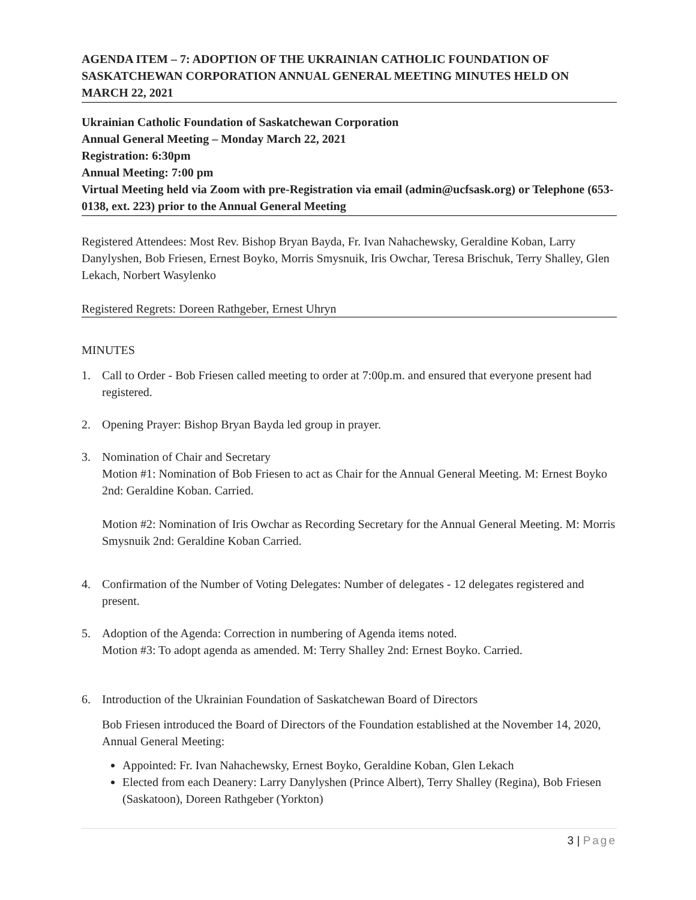AGENDA ITEM – 7: ADOPTION OF THE UKRAINIAN CATHOLIC FOUNDATION OF SASKATCHEWAN CORPORATION ANNUAL GENERAL MEETING MINUTES HELD ON MARCH 22, 2021
Ukrainian Catholic Foundation of Saskatchewan Corporation
Annual General Meeting – Monday March 22, 2021
Registration: 6:30pm
Annual Meeting: 7:00 pm
Virtual Meeting held via Zoom with pre-Registration via email (admin@ucfsask.org) or Telephone (653-0138, ext. 223) prior to the Annual General Meeting
Registered Attendees: Most Rev. Bishop Bryan Bayda, Fr. Ivan Nahachewsky, Geraldine Koban, Larry Danylyshen, Bob Friesen, Ernest Boyko, Morris Smysnuik, Iris Owchar, Teresa Brischuk, Terry Shalley, Glen Lekach, Norbert Wasylenko
Registered Regrets: Doreen Rathgeber, Ernest Uhryn
MINUTES
1. Call to Order - Bob Friesen called meeting to order at 7:00p.m. and ensured that everyone present had registered.
2. Opening Prayer: Bishop Bryan Bayda led group in prayer.
3. Nomination of Chair and Secretary
Motion #1: Nomination of Bob Friesen to act as Chair for the Annual General Meeting. M: Ernest Boyko 2nd: Geraldine Koban. Carried.
Motion #2: Nomination of Iris Owchar as Recording Secretary for the Annual General Meeting. M: Morris Smysnuik 2nd: Geraldine Koban Carried.
4. Confirmation of the Number of Voting Delegates: Number of delegates - 12 delegates registered and present.
5. Adoption of the Agenda: Correction in numbering of Agenda items noted.
Motion #3: To adopt agenda as amended. M: Terry Shalley 2nd: Ernest Boyko. Carried.
6. Introduction of the Ukrainian Foundation of Saskatchewan Board of Directors
Bob Friesen introduced the Board of Directors of the Foundation established at the November 14, 2020, Annual General Meeting:
Appointed: Fr. Ivan Nahachewsky, Ernest Boyko, Geraldine Koban, Glen Lekach
Elected from each Deanery: Larry Danylyshen (Prince Albert), Terry Shalley (Regina), Bob Friesen (Saskatoon), Doreen Rathgeber (Yorkton)
3 | Page